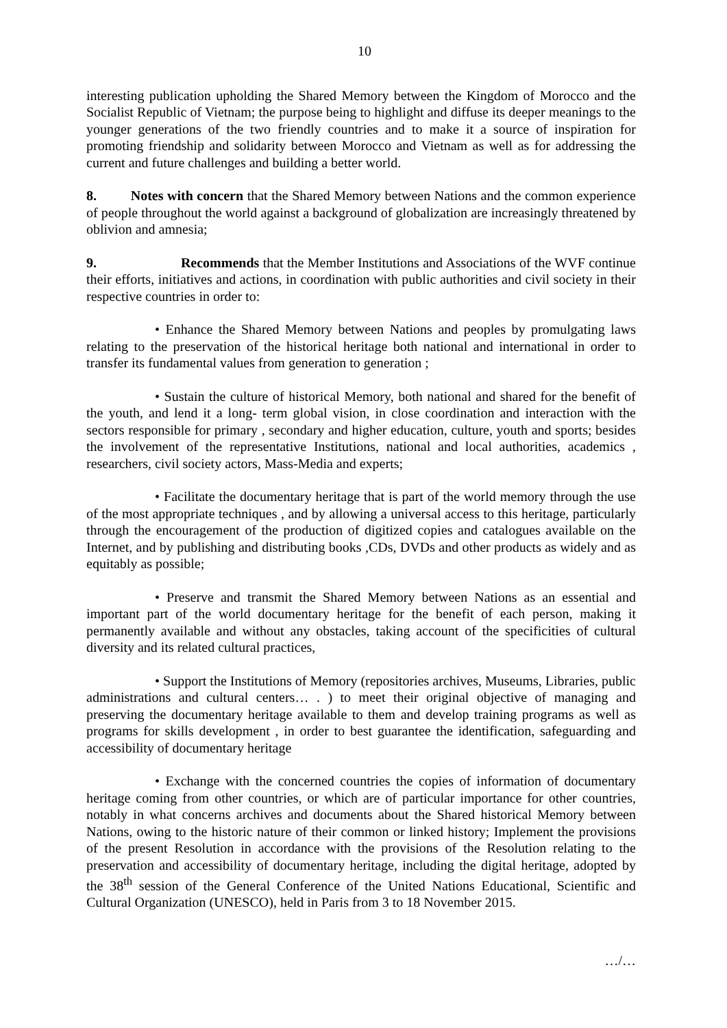10
interesting publication upholding the Shared Memory between the Kingdom of Morocco and the Socialist Republic of Vietnam; the purpose being to highlight and diffuse its deeper meanings to the younger generations of the two friendly countries and to make it a source of inspiration for promoting friendship and solidarity between Morocco and Vietnam as well as for addressing the current and future challenges and building a better world.
8. Notes with concern that the Shared Memory between Nations and the common experience of people throughout the world against a background of globalization are increasingly threatened by oblivion and amnesia;
9. Recommends that the Member Institutions and Associations of the WVF continue their efforts, initiatives and actions, in coordination with public authorities and civil society in their respective countries in order to:
• Enhance the Shared Memory between Nations and peoples by promulgating laws relating to the preservation of the historical heritage both national and international in order to transfer its fundamental values from generation to generation ;
• Sustain the culture of historical Memory, both national and shared for the benefit of the youth, and lend it a long- term global vision, in close coordination and interaction with the sectors responsible for primary , secondary and higher education, culture, youth and sports; besides the involvement of the representative Institutions, national and local authorities, academics , researchers, civil society actors, Mass-Media and experts;
• Facilitate the documentary heritage that is part of the world memory through the use of the most appropriate techniques , and by allowing a universal access to this heritage, particularly through the encouragement of the production of digitized copies and catalogues available on the Internet, and by publishing and distributing books ,CDs, DVDs and other products as widely and as equitably as possible;
• Preserve and transmit the Shared Memory between Nations as an essential and important part of the world documentary heritage for the benefit of each person, making it permanently available and without any obstacles, taking account of the specificities of cultural diversity and its related cultural practices,
• Support the Institutions of Memory (repositories archives, Museums, Libraries, public administrations and cultural centers… . ) to meet their original objective of managing and preserving the documentary heritage available to them and develop training programs as well as programs for skills development , in order to best guarantee the identification, safeguarding and accessibility of documentary heritage
• Exchange with the concerned countries the copies of information of documentary heritage coming from other countries, or which are of particular importance for other countries, notably in what concerns archives and documents about the Shared historical Memory between Nations, owing to the historic nature of their common or linked history; Implement the provisions of the present Resolution in accordance with the provisions of the Resolution relating to the preservation and accessibility of documentary heritage, including the digital heritage, adopted by the 38<sup>th</sup> session of the General Conference of the United Nations Educational, Scientific and Cultural Organization (UNESCO), held in Paris from 3 to 18 November 2015.
…/…